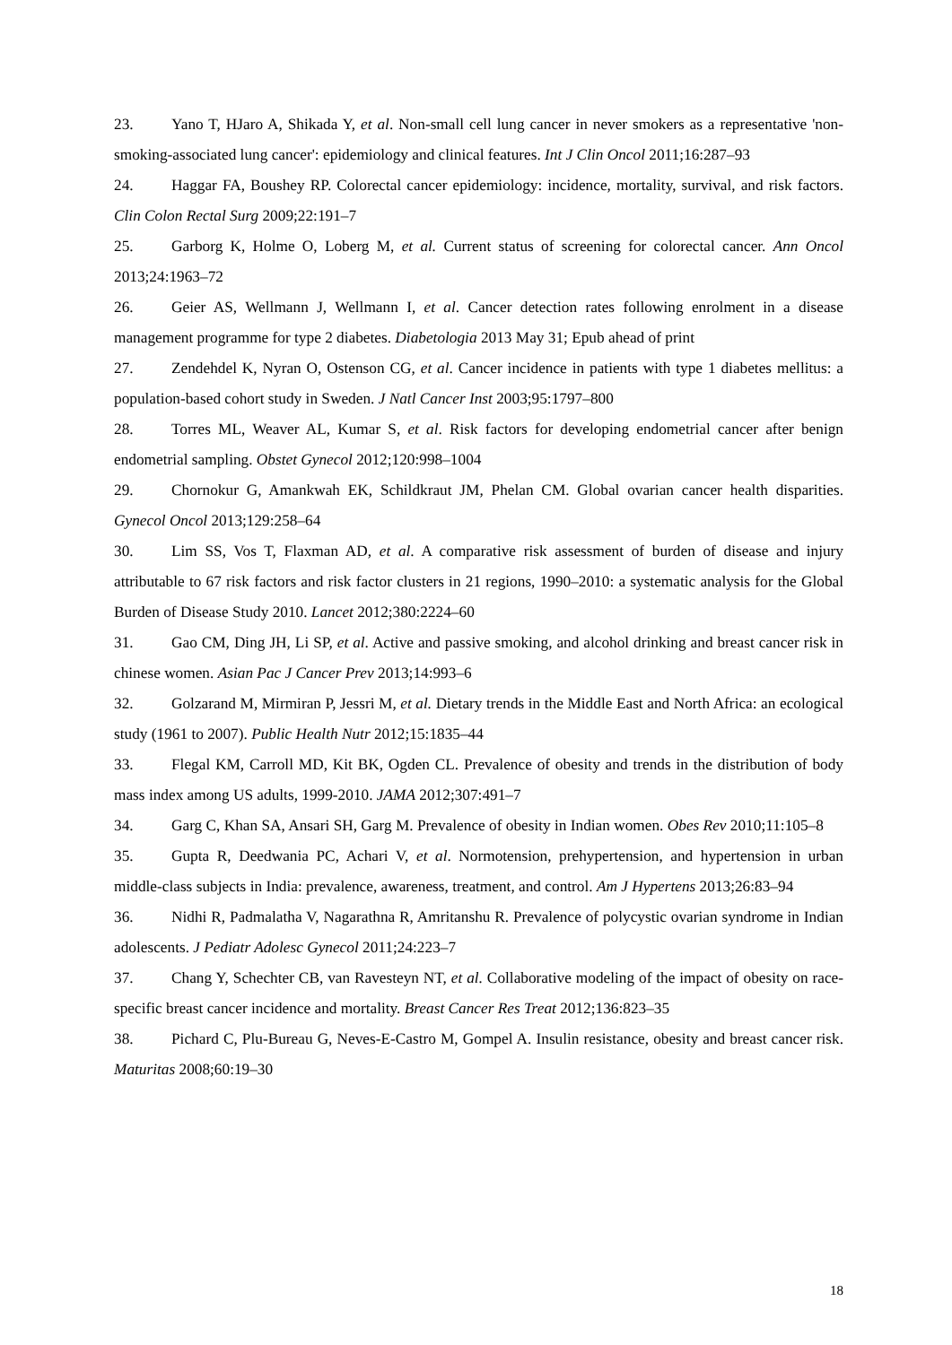23. Yano T, HJaro A, Shikada Y, et al. Non-small cell lung cancer in never smokers as a representative 'non-smoking-associated lung cancer': epidemiology and clinical features. Int J Clin Oncol 2011;16:287–93
24. Haggar FA, Boushey RP. Colorectal cancer epidemiology: incidence, mortality, survival, and risk factors. Clin Colon Rectal Surg 2009;22:191–7
25. Garborg K, Holme O, Loberg M, et al. Current status of screening for colorectal cancer. Ann Oncol 2013;24:1963–72
26. Geier AS, Wellmann J, Wellmann I, et al. Cancer detection rates following enrolment in a disease management programme for type 2 diabetes. Diabetologia 2013 May 31; Epub ahead of print
27. Zendehdel K, Nyran O, Ostenson CG, et al. Cancer incidence in patients with type 1 diabetes mellitus: a population-based cohort study in Sweden. J Natl Cancer Inst 2003;95:1797–800
28. Torres ML, Weaver AL, Kumar S, et al. Risk factors for developing endometrial cancer after benign endometrial sampling. Obstet Gynecol 2012;120:998–1004
29. Chornokur G, Amankwah EK, Schildkraut JM, Phelan CM. Global ovarian cancer health disparities. Gynecol Oncol 2013;129:258–64
30. Lim SS, Vos T, Flaxman AD, et al. A comparative risk assessment of burden of disease and injury attributable to 67 risk factors and risk factor clusters in 21 regions, 1990–2010: a systematic analysis for the Global Burden of Disease Study 2010. Lancet 2012;380:2224–60
31. Gao CM, Ding JH, Li SP, et al. Active and passive smoking, and alcohol drinking and breast cancer risk in chinese women. Asian Pac J Cancer Prev 2013;14:993–6
32. Golzarand M, Mirmiran P, Jessri M, et al. Dietary trends in the Middle East and North Africa: an ecological study (1961 to 2007). Public Health Nutr 2012;15:1835–44
33. Flegal KM, Carroll MD, Kit BK, Ogden CL. Prevalence of obesity and trends in the distribution of body mass index among US adults, 1999-2010. JAMA 2012;307:491–7
34. Garg C, Khan SA, Ansari SH, Garg M. Prevalence of obesity in Indian women. Obes Rev 2010;11:105–8
35. Gupta R, Deedwania PC, Achari V, et al. Normotension, prehypertension, and hypertension in urban middle-class subjects in India: prevalence, awareness, treatment, and control. Am J Hypertens 2013;26:83–94
36. Nidhi R, Padmalatha V, Nagarathna R, Amritanshu R. Prevalence of polycystic ovarian syndrome in Indian adolescents. J Pediatr Adolesc Gynecol 2011;24:223–7
37. Chang Y, Schechter CB, van Ravesteyn NT, et al. Collaborative modeling of the impact of obesity on race-specific breast cancer incidence and mortality. Breast Cancer Res Treat 2012;136:823–35
38. Pichard C, Plu-Bureau G, Neves-E-Castro M, Gompel A. Insulin resistance, obesity and breast cancer risk. Maturitas 2008;60:19–30
18